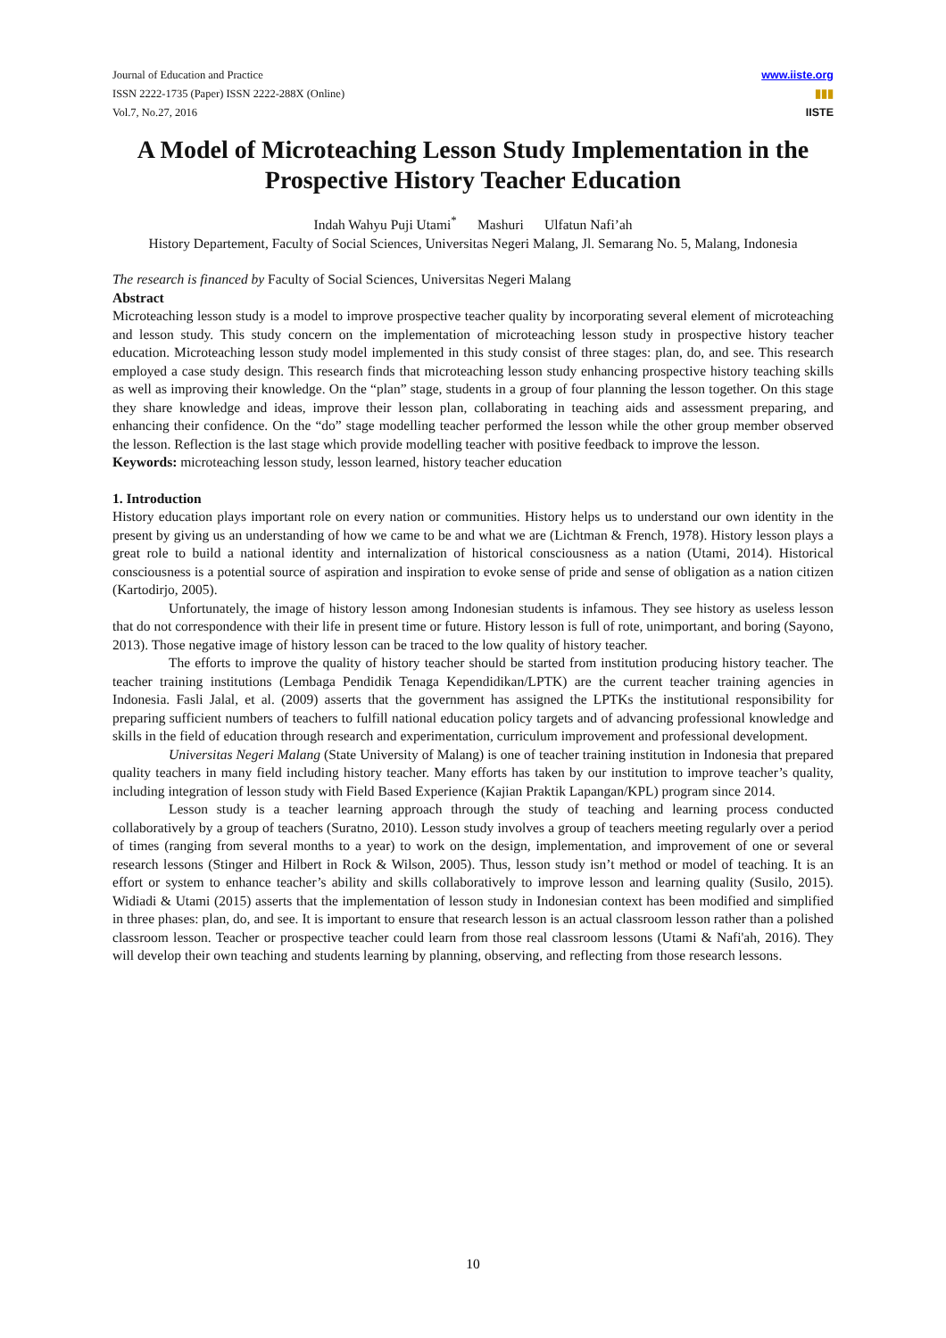Journal of Education and Practice
ISSN 2222-1735 (Paper) ISSN 2222-288X (Online)
Vol.7, No.27, 2016
www.iiste.org
▮▮▮
IISTE
A Model of Microteaching Lesson Study Implementation in the Prospective History Teacher Education
Indah Wahyu Puji Utami<sup>*</sup> Mashuri Ulfatun Nafi’ah
History Departement, Faculty of Social Sciences, Universitas Negeri Malang, Jl. Semarang No. 5, Malang, Indonesia
The research is financed by Faculty of Social Sciences, Universitas Negeri Malang
Abstract
Microteaching lesson study is a model to improve prospective teacher quality by incorporating several element of microteaching and lesson study. This study concern on the implementation of microteaching lesson study in prospective history teacher education. Microteaching lesson study model implemented in this study consist of three stages: plan, do, and see. This research employed a case study design. This research finds that microteaching lesson study enhancing prospective history teaching skills as well as improving their knowledge. On the “plan” stage, students in a group of four planning the lesson together. On this stage they share knowledge and ideas, improve their lesson plan, collaborating in teaching aids and assessment preparing, and enhancing their confidence. On the “do” stage modelling teacher performed the lesson while the other group member observed the lesson. Reflection is the last stage which provide modelling teacher with positive feedback to improve the lesson.
Keywords: microteaching lesson study, lesson learned, history teacher education
1. Introduction
History education plays important role on every nation or communities. History helps us to understand our own identity in the present by giving us an understanding of how we came to be and what we are (Lichtman & French, 1978). History lesson plays a great role to build a national identity and internalization of historical consciousness as a nation (Utami, 2014). Historical consciousness is a potential source of aspiration and inspiration to evoke sense of pride and sense of obligation as a nation citizen (Kartodirjo, 2005).
Unfortunately, the image of history lesson among Indonesian students is infamous. They see history as useless lesson that do not correspondence with their life in present time or future. History lesson is full of rote, unimportant, and boring (Sayono, 2013). Those negative image of history lesson can be traced to the low quality of history teacher.
The efforts to improve the quality of history teacher should be started from institution producing history teacher. The teacher training institutions (Lembaga Pendidik Tenaga Kependidikan/LPTK) are the current teacher training agencies in Indonesia. Fasli Jalal, et al. (2009) asserts that the government has assigned the LPTKs the institutional responsibility for preparing sufficient numbers of teachers to fulfill national education policy targets and of advancing professional knowledge and skills in the field of education through research and experimentation, curriculum improvement and professional development.
Universitas Negeri Malang (State University of Malang) is one of teacher training institution in Indonesia that prepared quality teachers in many field including history teacher. Many efforts has taken by our institution to improve teacher’s quality, including integration of lesson study with Field Based Experience (Kajian Praktik Lapangan/KPL) program since 2014.
Lesson study is a teacher learning approach through the study of teaching and learning process conducted collaboratively by a group of teachers (Suratno, 2010). Lesson study involves a group of teachers meeting regularly over a period of times (ranging from several months to a year) to work on the design, implementation, and improvement of one or several research lessons (Stinger and Hilbert in Rock & Wilson, 2005). Thus, lesson study isn’t method or model of teaching. It is an effort or system to enhance teacher’s ability and skills collaboratively to improve lesson and learning quality (Susilo, 2015). Widiadi & Utami (2015) asserts that the implementation of lesson study in Indonesian context has been modified and simplified in three phases: plan, do, and see. It is important to ensure that research lesson is an actual classroom lesson rather than a polished classroom lesson. Teacher or prospective teacher could learn from those real classroom lessons (Utami & Nafi'ah, 2016). They will develop their own teaching and students learning by planning, observing, and reflecting from those research lessons.
10